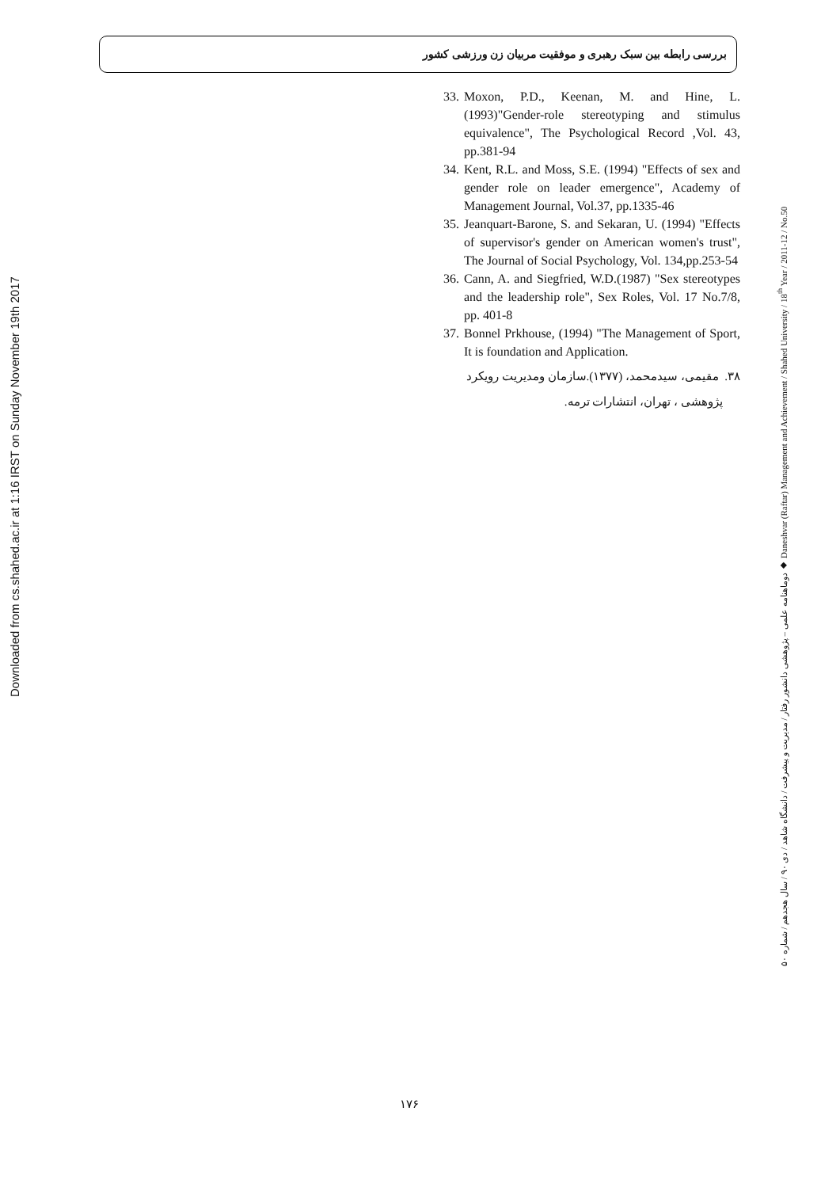Downloaded from cs.shahed.ac.ir at 1:16 IRST on Sunday November 19th 2017
بررسی رابطه بین سبک رهبری و موفقیت مربیان زن ورزشی کشور
33. Moxon, P.D., Keenan, M. and Hine, L. (1993)"Gender-role stereotyping and stimulus equivalence", The Psychological Record ,Vol. 43, pp.381-94
34. Kent, R.L. and Moss, S.E. (1994) "Effects of sex and gender role on leader emergence", Academy of Management Journal, Vol.37, pp.1335-46
35. Jeanquart-Barone, S. and Sekaran, U. (1994) "Effects of supervisor's gender on American women's trust", The Journal of Social Psychology, Vol. 134,pp.253-54
36. Cann, A. and Siegfried, W.D.(1987) "Sex stereotypes and the leadership role", Sex Roles, Vol. 17 No.7/8, pp. 401-8
37. Bonnel Prkhouse, (1994) "The Management of Sport, It is foundation and Application.
۳۸. مقیمی، سیدمحمد، (۱۳۷۷).سازمان ومدیریت رویکرد
پژوهشی ، تهران، انتشارات ترمه.
دوماهنامه علمی – پژوهشی دانشور رفتار / مدیریت و پیشرفت / دانشگاه شاهد / دی ۹۰ / سال هجدهم / شماره ۵۰ ◆ Daneshvar (Raftar) Management and Achievement / Shahed University / 18<sup>th</sup> Year / 2011-12 / No.50
۱۷۶